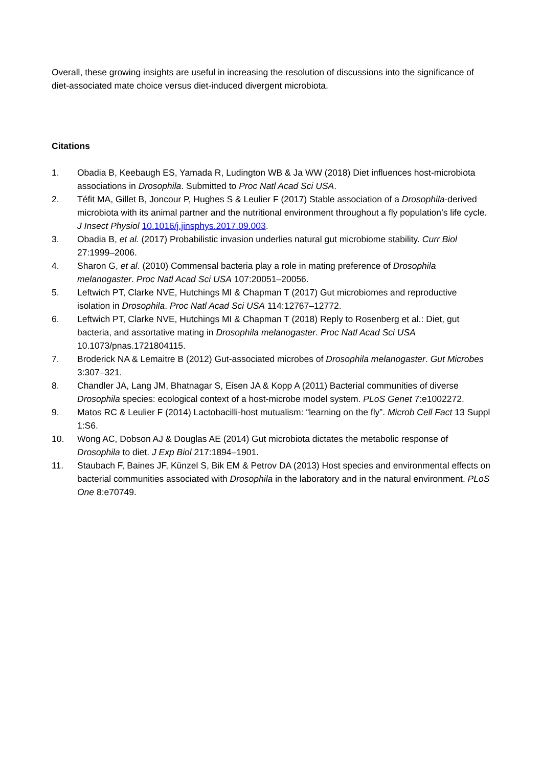Overall, these growing insights are useful in increasing the resolution of discussions into the significance of diet-associated mate choice versus diet-induced divergent microbiota.
Citations
1. Obadia B, Keebaugh ES, Yamada R, Ludington WB & Ja WW (2018) Diet influences host-microbiota associations in Drosophila. Submitted to Proc Natl Acad Sci USA.
2. Téfit MA, Gillet B, Joncour P, Hughes S & Leulier F (2017) Stable association of a Drosophila-derived microbiota with its animal partner and the nutritional environment throughout a fly population’s life cycle. J Insect Physiol 10.1016/j.jinsphys.2017.09.003.
3. Obadia B, et al. (2017) Probabilistic invasion underlies natural gut microbiome stability. Curr Biol 27:1999–2006.
4. Sharon G, et al. (2010) Commensal bacteria play a role in mating preference of Drosophila melanogaster. Proc Natl Acad Sci USA 107:20051–20056.
5. Leftwich PT, Clarke NVE, Hutchings MI & Chapman T (2017) Gut microbiomes and reproductive isolation in Drosophila. Proc Natl Acad Sci USA 114:12767–12772.
6. Leftwich PT, Clarke NVE, Hutchings MI & Chapman T (2018) Reply to Rosenberg et al.: Diet, gut bacteria, and assortative mating in Drosophila melanogaster. Proc Natl Acad Sci USA 10.1073/pnas.1721804115.
7. Broderick NA & Lemaitre B (2012) Gut-associated microbes of Drosophila melanogaster. Gut Microbes 3:307–321.
8. Chandler JA, Lang JM, Bhatnagar S, Eisen JA & Kopp A (2011) Bacterial communities of diverse Drosophila species: ecological context of a host-microbe model system. PLoS Genet 7:e1002272.
9. Matos RC & Leulier F (2014) Lactobacilli-host mutualism: “learning on the fly”. Microb Cell Fact 13 Suppl 1:S6.
10. Wong AC, Dobson AJ & Douglas AE (2014) Gut microbiota dictates the metabolic response of Drosophila to diet. J Exp Biol 217:1894–1901.
11. Staubach F, Baines JF, Künzel S, Bik EM & Petrov DA (2013) Host species and environmental effects on bacterial communities associated with Drosophila in the laboratory and in the natural environment. PLoS One 8:e70749.